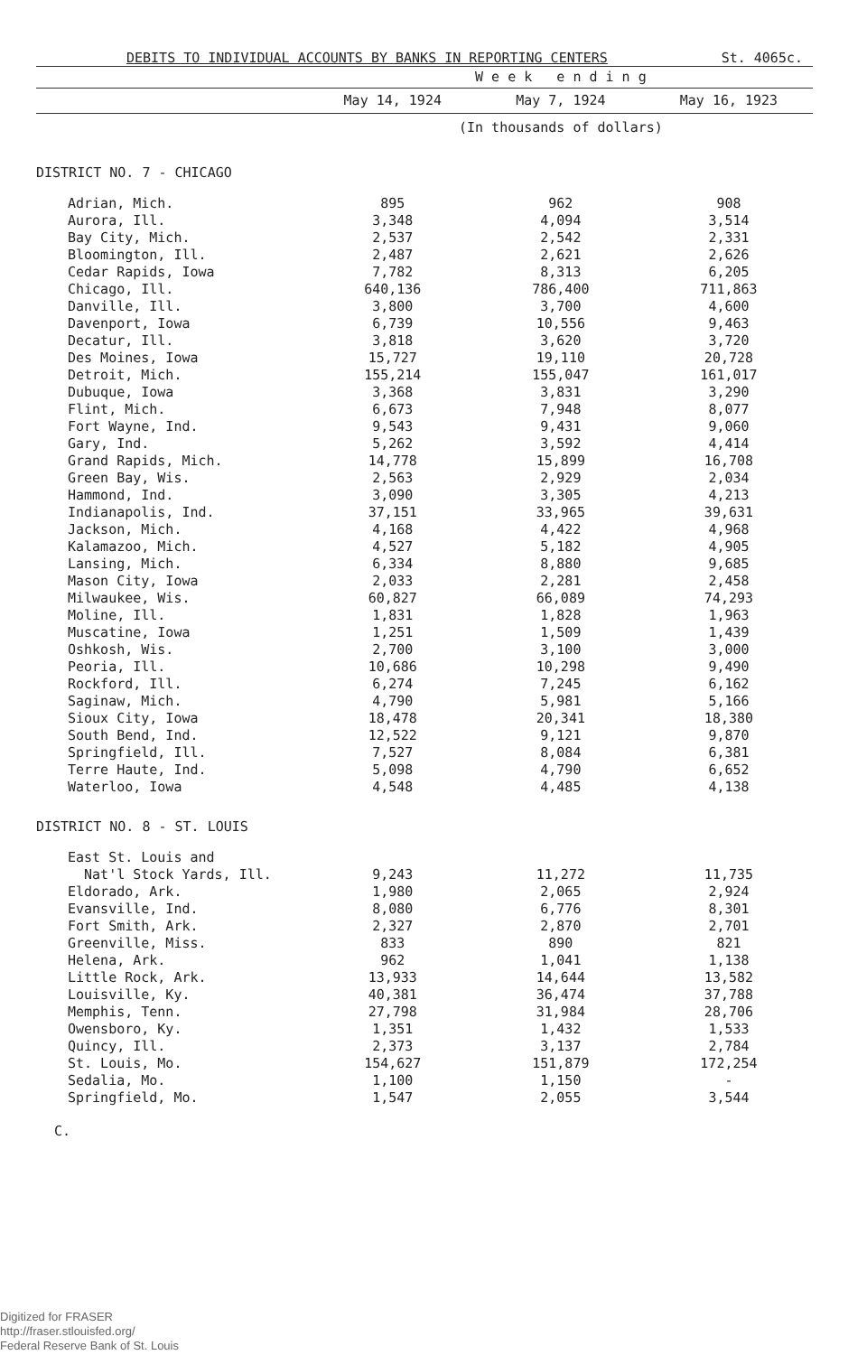DEBITS TO INDIVIDUAL ACCOUNTS BY BANKS IN REPORTING CENTERS St. 4065c.
| | W e e k e n d i n g | | |
| --- | --- | --- | --- |
| | May 14, 1924 | May 7, 1924 | May 16, 1923 |
| | (In thousands of dollars) | | |
| DISTRICT NO. 7 - CHICAGO | | | |
| Adrian, Mich. | 895 | 962 | 908 |
| Aurora, Ill. | 3,348 | 4,094 | 3,514 |
| Bay City, Mich. | 2,537 | 2,542 | 2,331 |
| Bloomington, Ill. | 2,487 | 2,621 | 2,626 |
| Cedar Rapids, Iowa | 7,782 | 8,313 | 6,205 |
| Chicago, Ill. | 640,136 | 786,400 | 711,863 |
| Danville, Ill. | 3,800 | 3,700 | 4,600 |
| Davenport, Iowa | 6,739 | 10,556 | 9,463 |
| Decatur, Ill. | 3,818 | 3,620 | 3,720 |
| Des Moines, Iowa | 15,727 | 19,110 | 20,728 |
| Detroit, Mich. | 155,214 | 155,047 | 161,017 |
| Dubuque, Iowa | 3,368 | 3,831 | 3,290 |
| Flint, Mich. | 6,673 | 7,948 | 8,077 |
| Fort Wayne, Ind. | 9,543 | 9,431 | 9,060 |
| Gary, Ind. | 5,262 | 3,592 | 4,414 |
| Grand Rapids, Mich. | 14,778 | 15,899 | 16,708 |
| Green Bay, Wis. | 2,563 | 2,929 | 2,034 |
| Hammond, Ind. | 3,090 | 3,305 | 4,213 |
| Indianapolis, Ind. | 37,151 | 33,965 | 39,631 |
| Jackson, Mich. | 4,168 | 4,422 | 4,968 |
| Kalamazoo, Mich. | 4,527 | 5,182 | 4,905 |
| Lansing, Mich. | 6,334 | 8,880 | 9,685 |
| Mason City, Iowa | 2,033 | 2,281 | 2,458 |
| Milwaukee, Wis. | 60,827 | 66,089 | 74,293 |
| Moline, Ill. | 1,831 | 1,828 | 1,963 |
| Muscatine, Iowa | 1,251 | 1,509 | 1,439 |
| Oshkosh, Wis. | 2,700 | 3,100 | 3,000 |
| Peoria, Ill. | 10,686 | 10,298 | 9,490 |
| Rockford, Ill. | 6,274 | 7,245 | 6,162 |
| Saginaw, Mich. | 4,790 | 5,981 | 5,166 |
| Sioux City, Iowa | 18,478 | 20,341 | 18,380 |
| South Bend, Ind. | 12,522 | 9,121 | 9,870 |
| Springfield, Ill. | 7,527 | 8,084 | 6,381 |
| Terre Haute, Ind. | 5,098 | 4,790 | 6,652 |
| Waterloo, Iowa | 4,548 | 4,485 | 4,138 |
| DISTRICT NO. 8 - ST. LOUIS | | | |
| East St. Louis and Nat'l Stock Yards, Ill. | 9,243 | 11,272 | 11,735 |
| Eldorado, Ark. | 1,980 | 2,065 | 2,924 |
| Evansville, Ind. | 8,080 | 6,776 | 8,301 |
| Fort Smith, Ark. | 2,327 | 2,870 | 2,701 |
| Greenville, Miss. | 833 | 890 | 821 |
| Helena, Ark. | 962 | 1,041 | 1,138 |
| Little Rock, Ark. | 13,933 | 14,644 | 13,582 |
| Louisville, Ky. | 40,381 | 36,474 | 37,788 |
| Memphis, Tenn. | 27,798 | 31,984 | 28,706 |
| Owensboro, Ky. | 1,351 | 1,432 | 1,533 |
| Quincy, Ill. | 2,373 | 3,137 | 2,784 |
| St. Louis, Mo. | 154,627 | 151,879 | 172,254 |
| Sedalia, Mo. | 1,100 | 1,150 | - |
| Springfield, Mo. | 1,547 | 2,055 | 3,544 |
C.
Digitized for FRASER
http://fraser.stlouisfed.org/
Federal Reserve Bank of St. Louis